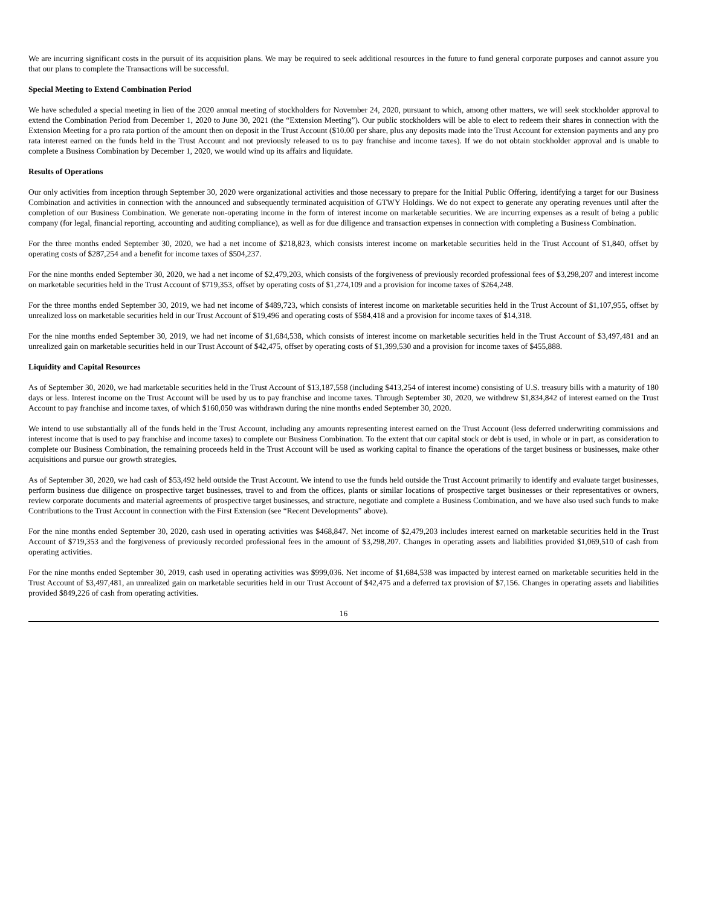We are incurring significant costs in the pursuit of its acquisition plans. We may be required to seek additional resources in the future to fund general corporate purposes and cannot assure you that our plans to complete the Transactions will be successful.
Special Meeting to Extend Combination Period
We have scheduled a special meeting in lieu of the 2020 annual meeting of stockholders for November 24, 2020, pursuant to which, among other matters, we will seek stockholder approval to extend the Combination Period from December 1, 2020 to June 30, 2021 (the “Extension Meeting”). Our public stockholders will be able to elect to redeem their shares in connection with the Extension Meeting for a pro rata portion of the amount then on deposit in the Trust Account ($10.00 per share, plus any deposits made into the Trust Account for extension payments and any pro rata interest earned on the funds held in the Trust Account and not previously released to us to pay franchise and income taxes). If we do not obtain stockholder approval and is unable to complete a Business Combination by December 1, 2020, we would wind up its affairs and liquidate.
Results of Operations
Our only activities from inception through September 30, 2020 were organizational activities and those necessary to prepare for the Initial Public Offering, identifying a target for our Business Combination and activities in connection with the announced and subsequently terminated acquisition of GTWY Holdings. We do not expect to generate any operating revenues until after the completion of our Business Combination. We generate non-operating income in the form of interest income on marketable securities. We are incurring expenses as a result of being a public company (for legal, financial reporting, accounting and auditing compliance), as well as for due diligence and transaction expenses in connection with completing a Business Combination.
For the three months ended September 30, 2020, we had a net income of $218,823, which consists interest income on marketable securities held in the Trust Account of $1,840, offset by operating costs of $287,254 and a benefit for income taxes of $504,237.
For the nine months ended September 30, 2020, we had a net income of $2,479,203, which consists of the forgiveness of previously recorded professional fees of $3,298,207 and interest income on marketable securities held in the Trust Account of $719,353, offset by operating costs of $1,274,109 and a provision for income taxes of $264,248.
For the three months ended September 30, 2019, we had net income of $489,723, which consists of interest income on marketable securities held in the Trust Account of $1,107,955, offset by unrealized loss on marketable securities held in our Trust Account of $19,496 and operating costs of $584,418 and a provision for income taxes of $14,318.
For the nine months ended September 30, 2019, we had net income of $1,684,538, which consists of interest income on marketable securities held in the Trust Account of $3,497,481 and an unrealized gain on marketable securities held in our Trust Account of $42,475, offset by operating costs of $1,399,530 and a provision for income taxes of $455,888.
Liquidity and Capital Resources
As of September 30, 2020, we had marketable securities held in the Trust Account of $13,187,558 (including $413,254 of interest income) consisting of U.S. treasury bills with a maturity of 180 days or less. Interest income on the Trust Account will be used by us to pay franchise and income taxes. Through September 30, 2020, we withdrew $1,834,842 of interest earned on the Trust Account to pay franchise and income taxes, of which $160,050 was withdrawn during the nine months ended September 30, 2020.
We intend to use substantially all of the funds held in the Trust Account, including any amounts representing interest earned on the Trust Account (less deferred underwriting commissions and interest income that is used to pay franchise and income taxes) to complete our Business Combination. To the extent that our capital stock or debt is used, in whole or in part, as consideration to complete our Business Combination, the remaining proceeds held in the Trust Account will be used as working capital to finance the operations of the target business or businesses, make other acquisitions and pursue our growth strategies.
As of September 30, 2020, we had cash of $53,492 held outside the Trust Account. We intend to use the funds held outside the Trust Account primarily to identify and evaluate target businesses, perform business due diligence on prospective target businesses, travel to and from the offices, plants or similar locations of prospective target businesses or their representatives or owners, review corporate documents and material agreements of prospective target businesses, and structure, negotiate and complete a Business Combination, and we have also used such funds to make Contributions to the Trust Account in connection with the First Extension (see “Recent Developments” above).
For the nine months ended September 30, 2020, cash used in operating activities was $468,847. Net income of $2,479,203 includes interest earned on marketable securities held in the Trust Account of $719,353 and the forgiveness of previously recorded professional fees in the amount of $3,298,207. Changes in operating assets and liabilities provided $1,069,510 of cash from operating activities.
For the nine months ended September 30, 2019, cash used in operating activities was $999,036. Net income of $1,684,538 was impacted by interest earned on marketable securities held in the Trust Account of $3,497,481, an unrealized gain on marketable securities held in our Trust Account of $42,475 and a deferred tax provision of $7,156. Changes in operating assets and liabilities provided $849,226 of cash from operating activities.
16